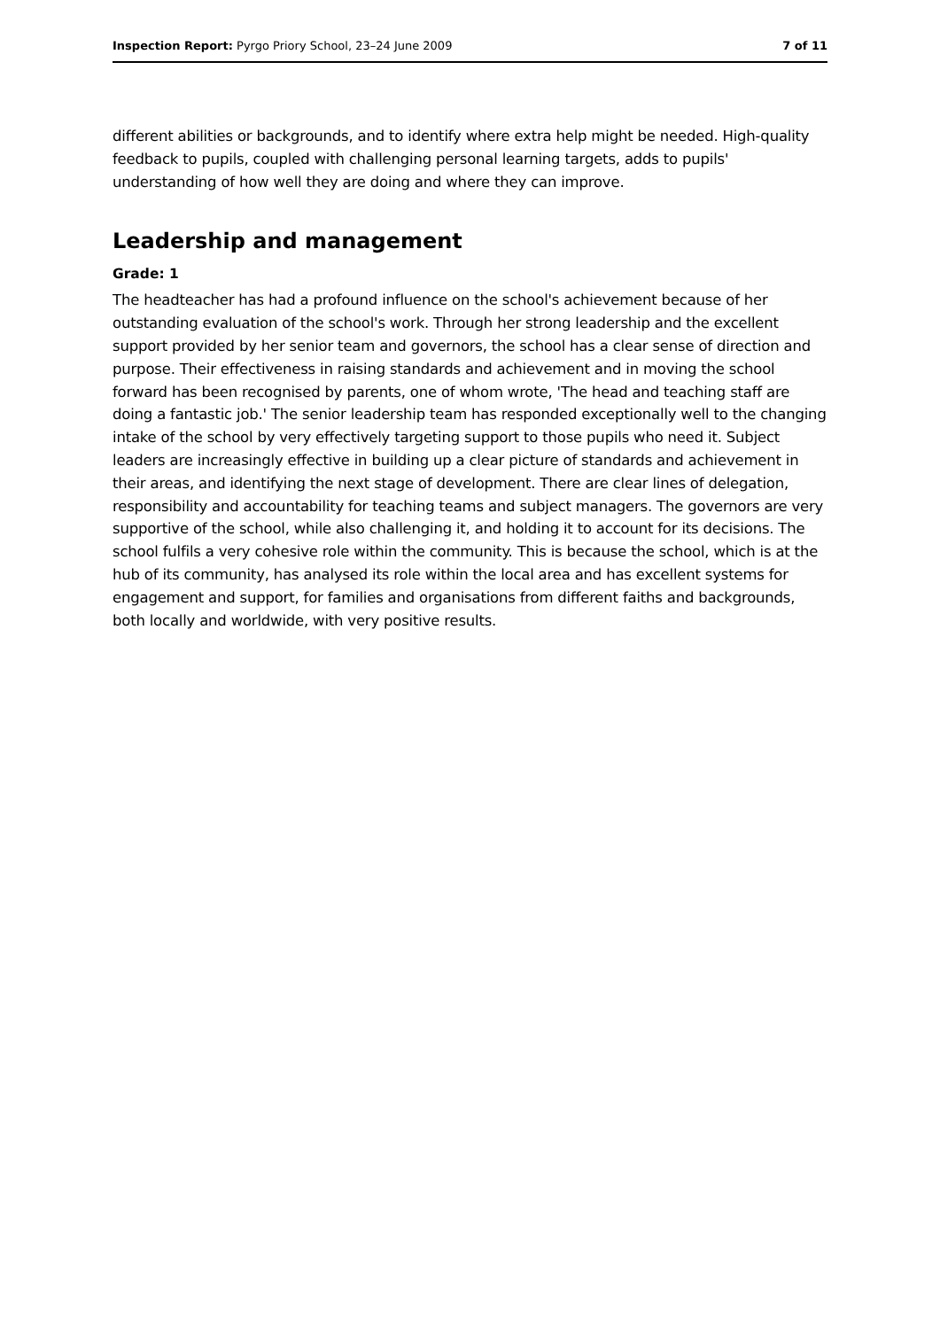Inspection Report: Pyrgo Priory School, 23–24 June 2009 7 of 11
different abilities or backgrounds, and to identify where extra help might be needed. High-quality feedback to pupils, coupled with challenging personal learning targets, adds to pupils' understanding of how well they are doing and where they can improve.
Leadership and management
Grade: 1
The headteacher has had a profound influence on the school's achievement because of her outstanding evaluation of the school's work. Through her strong leadership and the excellent support provided by her senior team and governors, the school has a clear sense of direction and purpose. Their effectiveness in raising standards and achievement and in moving the school forward has been recognised by parents, one of whom wrote, 'The head and teaching staff are doing a fantastic job.' The senior leadership team has responded exceptionally well to the changing intake of the school by very effectively targeting support to those pupils who need it. Subject leaders are increasingly effective in building up a clear picture of standards and achievement in their areas, and identifying the next stage of development. There are clear lines of delegation, responsibility and accountability for teaching teams and subject managers. The governors are very supportive of the school, while also challenging it, and holding it to account for its decisions. The school fulfils a very cohesive role within the community. This is because the school, which is at the hub of its community, has analysed its role within the local area and has excellent systems for engagement and support, for families and organisations from different faiths and backgrounds, both locally and worldwide, with very positive results.